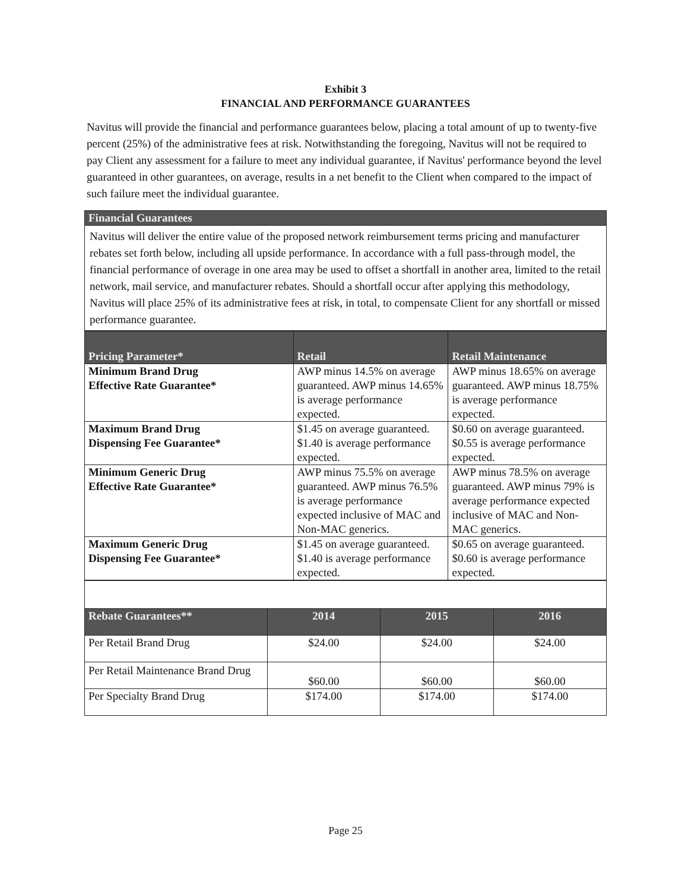Exhibit 3
FINANCIAL AND PERFORMANCE GUARANTEES
Navitus will provide the financial and performance guarantees below, placing a total amount of up to twenty-five percent (25%) of the administrative fees at risk. Notwithstanding the foregoing, Navitus will not be required to pay Client any assessment for a failure to meet any individual guarantee, if Navitus' performance beyond the level guaranteed in other guarantees, on average, results in a net benefit to the Client when compared to the impact of such failure meet the individual guarantee.
| Financial Guarantees |
| --- |
| Navitus will deliver the entire value of the proposed network reimbursement terms pricing and manufacturer rebates set forth below, including all upside performance. In accordance with a full pass-through model, the financial performance of overage in one area may be used to offset a shortfall in another area, limited to the retail network, mail service, and manufacturer rebates. Should a shortfall occur after applying this methodology, Navitus will place 25% of its administrative fees at risk, in total, to compensate Client for any shortfall or missed performance guarantee. |
| Pricing Parameter* | Retail | Retail Maintenance |
| --- | --- | --- |
| Minimum Brand Drug Effective Rate Guarantee* | AWP minus 14.5% on average guaranteed. AWP minus 14.65% is average performance expected. | AWP minus 18.65% on average guaranteed. AWP minus 18.75% is average performance expected. |
| Maximum Brand Drug Dispensing Fee Guarantee* | $1.45 on average guaranteed. $1.40 is average performance expected. | $0.60 on average guaranteed. $0.55 is average performance expected. |
| Minimum Generic Drug Effective Rate Guarantee* | AWP minus 75.5% on average guaranteed. AWP minus 76.5% is average performance expected inclusive of MAC and Non-MAC generics. | AWP minus 78.5% on average guaranteed. AWP minus 79% is average performance expected inclusive of MAC and Non-MAC generics. |
| Maximum Generic Drug Dispensing Fee Guarantee* | $1.45 on average guaranteed. $1.40 is average performance expected. | $0.65 on average guaranteed. $0.60 is average performance expected. |
| Rebate Guarantees** | 2014 | 2015 | 2016 |
| --- | --- | --- | --- |
| Per Retail Brand Drug | $24.00 | $24.00 | $24.00 |
| Per Retail Maintenance Brand Drug | $60.00 | $60.00 | $60.00 |
| Per Specialty Brand Drug | $174.00 | $174.00 | $174.00 |
Page 25